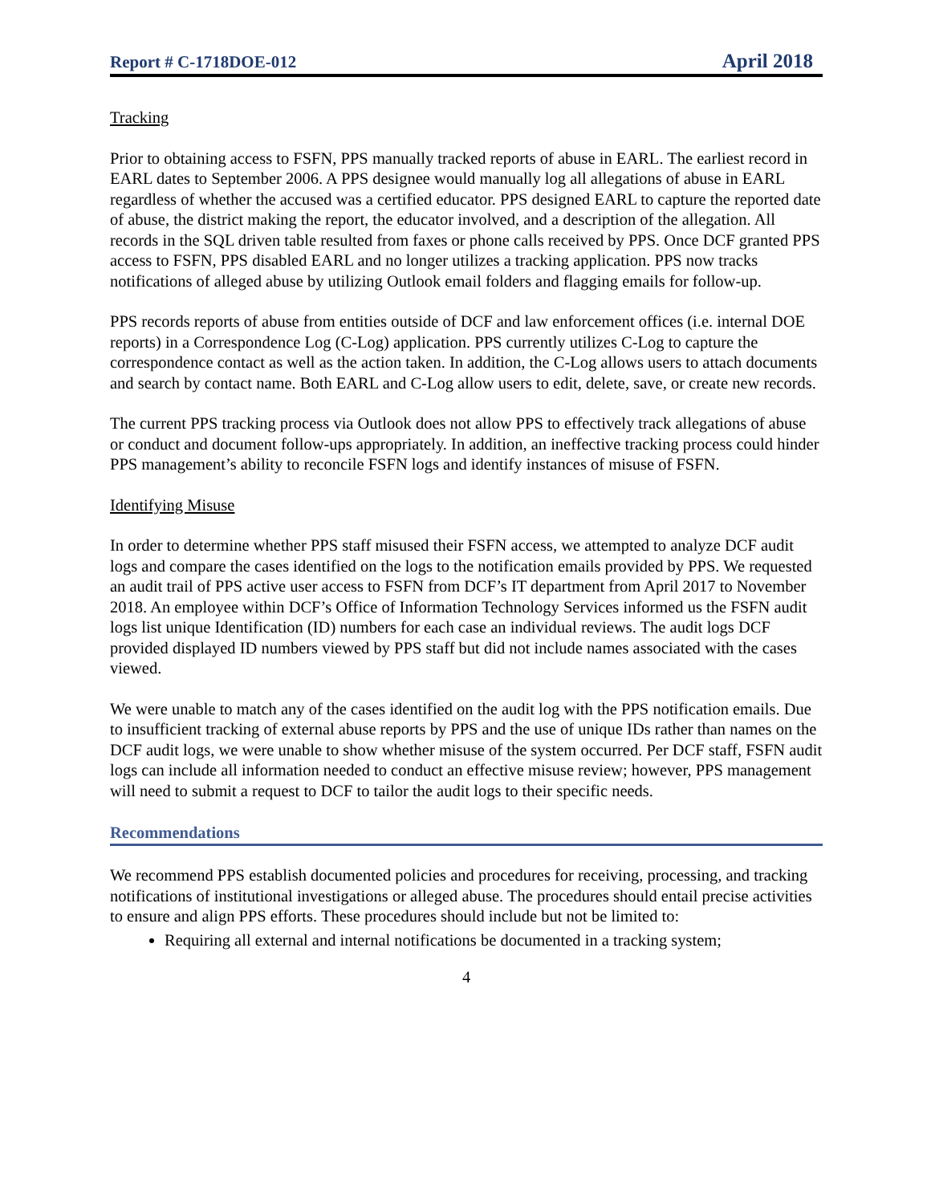Report # C-1718DOE-012 April 2018
Tracking
Prior to obtaining access to FSFN, PPS manually tracked reports of abuse in EARL. The earliest record in EARL dates to September 2006. A PPS designee would manually log all allegations of abuse in EARL regardless of whether the accused was a certified educator. PPS designed EARL to capture the reported date of abuse, the district making the report, the educator involved, and a description of the allegation. All records in the SQL driven table resulted from faxes or phone calls received by PPS. Once DCF granted PPS access to FSFN, PPS disabled EARL and no longer utilizes a tracking application. PPS now tracks notifications of alleged abuse by utilizing Outlook email folders and flagging emails for follow-up.
PPS records reports of abuse from entities outside of DCF and law enforcement offices (i.e. internal DOE reports) in a Correspondence Log (C-Log) application. PPS currently utilizes C-Log to capture the correspondence contact as well as the action taken. In addition, the C-Log allows users to attach documents and search by contact name. Both EARL and C-Log allow users to edit, delete, save, or create new records.
The current PPS tracking process via Outlook does not allow PPS to effectively track allegations of abuse or conduct and document follow-ups appropriately. In addition, an ineffective tracking process could hinder PPS management’s ability to reconcile FSFN logs and identify instances of misuse of FSFN.
Identifying Misuse
In order to determine whether PPS staff misused their FSFN access, we attempted to analyze DCF audit logs and compare the cases identified on the logs to the notification emails provided by PPS. We requested an audit trail of PPS active user access to FSFN from DCF’s IT department from April 2017 to November 2018. An employee within DCF’s Office of Information Technology Services informed us the FSFN audit logs list unique Identification (ID) numbers for each case an individual reviews. The audit logs DCF provided displayed ID numbers viewed by PPS staff but did not include names associated with the cases viewed.
We were unable to match any of the cases identified on the audit log with the PPS notification emails. Due to insufficient tracking of external abuse reports by PPS and the use of unique IDs rather than names on the DCF audit logs, we were unable to show whether misuse of the system occurred. Per DCF staff, FSFN audit logs can include all information needed to conduct an effective misuse review; however, PPS management will need to submit a request to DCF to tailor the audit logs to their specific needs.
Recommendations
We recommend PPS establish documented policies and procedures for receiving, processing, and tracking notifications of institutional investigations or alleged abuse. The procedures should entail precise activities to ensure and align PPS efforts. These procedures should include but not be limited to:
Requiring all external and internal notifications be documented in a tracking system;
4